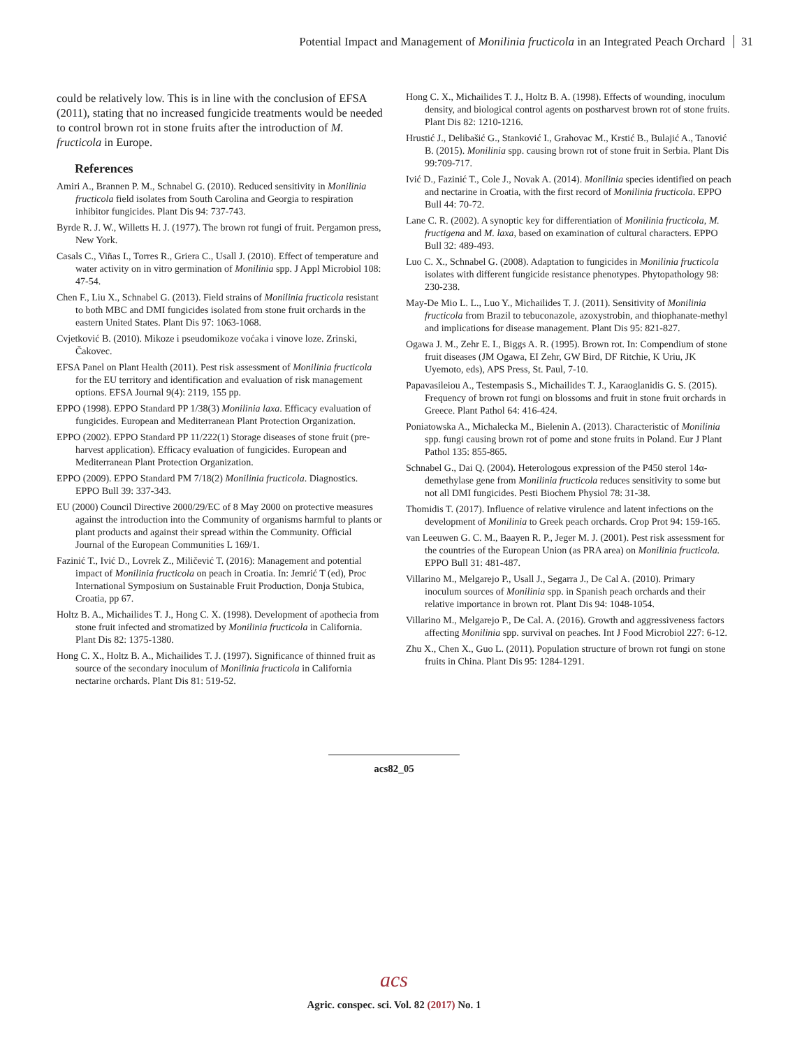Potential Impact and Management of Monilinia fructicola in an Integrated Peach Orchard 31
could be relatively low. This is in line with the conclusion of EFSA (2011), stating that no increased fungicide treatments would be needed to control brown rot in stone fruits after the introduction of M. fructicola in Europe.
References
Amiri A., Brannen P. M., Schnabel G. (2010). Reduced sensitivity in Monilinia fructicola field isolates from South Carolina and Georgia to respiration inhibitor fungicides. Plant Dis 94: 737-743.
Byrde R. J. W., Willetts H. J. (1977). The brown rot fungi of fruit. Pergamon press, New York.
Casals C., Viñas I., Torres R., Griera C., Usall J. (2010). Effect of temperature and water activity on in vitro germination of Monilinia spp. J Appl Microbiol 108: 47-54.
Chen F., Liu X., Schnabel G. (2013). Field strains of Monilinia fructicola resistant to both MBC and DMI fungicides isolated from stone fruit orchards in the eastern United States. Plant Dis 97: 1063-1068.
Cvjetković B. (2010). Mikoze i pseudomikoze voćaka i vinove loze. Zrinski, Čakovec.
EFSA Panel on Plant Health (2011). Pest risk assessment of Monilinia fructicola for the EU territory and identification and evaluation of risk management options. EFSA Journal 9(4): 2119, 155 pp.
EPPO (1998). EPPO Standard PP 1/38(3) Monilinia laxa. Efficacy evaluation of fungicides. European and Mediterranean Plant Protection Organization.
EPPO (2002). EPPO Standard PP 11/222(1) Storage diseases of stone fruit (pre-harvest application). Efficacy evaluation of fungicides. European and Mediterranean Plant Protection Organization.
EPPO (2009). EPPO Standard PM 7/18(2) Monilinia fructicola. Diagnostics. EPPO Bull 39: 337-343.
EU (2000) Council Directive 2000/29/EC of 8 May 2000 on protective measures against the introduction into the Community of organisms harmful to plants or plant products and against their spread within the Community. Official Journal of the European Communities L 169/1.
Fazinić T., Ivić D., Lovrek Z., Miličević T. (2016): Management and potential impact of Monilinia fructicola on peach in Croatia. In: Jemrić T (ed), Proc International Symposium on Sustainable Fruit Production, Donja Stubica, Croatia, pp 67.
Holtz B. A., Michailides T. J., Hong C. X. (1998). Development of apothecia from stone fruit infected and stromatized by Monilinia fructicola in California. Plant Dis 82: 1375-1380.
Hong C. X., Holtz B. A., Michailides T. J. (1997). Significance of thinned fruit as source of the secondary inoculum of Monilinia fructicola in California nectarine orchards. Plant Dis 81: 519-52.
Hong C. X., Michailides T. J., Holtz B. A. (1998). Effects of wounding, inoculum density, and biological control agents on postharvest brown rot of stone fruits. Plant Dis 82: 1210-1216.
Hrustić J., Delibašić G., Stanković I., Grahovac M., Krstić B., Bulajić A., Tanović B. (2015). Monilinia spp. causing brown rot of stone fruit in Serbia. Plant Dis 99:709-717.
Ivić D., Fazinić T., Cole J., Novak A. (2014). Monilinia species identified on peach and nectarine in Croatia, with the first record of Monilinia fructicola. EPPO Bull 44: 70-72.
Lane C. R. (2002). A synoptic key for differentiation of Monilinia fructicola, M. fructigena and M. laxa, based on examination of cultural characters. EPPO Bull 32: 489-493.
Luo C. X., Schnabel G. (2008). Adaptation to fungicides in Monilinia fructicola isolates with different fungicide resistance phenotypes. Phytopathology 98: 230-238.
May-De Mio L. L., Luo Y., Michailides T. J. (2011). Sensitivity of Monilinia fructicola from Brazil to tebuconazole, azoxystrobin, and thiophanate-methyl and implications for disease management. Plant Dis 95: 821-827.
Ogawa J. M., Zehr E. I., Biggs A. R. (1995). Brown rot. In: Compendium of stone fruit diseases (JM Ogawa, EI Zehr, GW Bird, DF Ritchie, K Uriu, JK Uyemoto, eds), APS Press, St. Paul, 7-10.
Papavasileiou A., Testempasis S., Michailides T. J., Karaoglanidis G. S. (2015). Frequency of brown rot fungi on blossoms and fruit in stone fruit orchards in Greece. Plant Pathol 64: 416-424.
Poniatowska A., Michalecka M., Bielenin A. (2013). Characteristic of Monilinia spp. fungi causing brown rot of pome and stone fruits in Poland. Eur J Plant Pathol 135: 855-865.
Schnabel G., Dai Q. (2004). Heterologous expression of the P450 sterol 14α-demethylase gene from Monilinia fructicola reduces sensitivity to some but not all DMI fungicides. Pesti Biochem Physiol 78: 31-38.
Thomidis T. (2017). Influence of relative virulence and latent infections on the development of Monilinia to Greek peach orchards. Crop Prot 94: 159-165.
van Leeuwen G. C. M., Baayen R. P., Jeger M. J. (2001). Pest risk assessment for the countries of the European Union (as PRA area) on Monilinia fructicola. EPPO Bull 31: 481-487.
Villarino M., Melgarejo P., Usall J., Segarra J., De Cal A. (2010). Primary inoculum sources of Monilinia spp. in Spanish peach orchards and their relative importance in brown rot. Plant Dis 94: 1048-1054.
Villarino M., Melgarejo P., De Cal. A. (2016). Growth and aggressiveness factors affecting Monilinia spp. survival on peaches. Int J Food Microbiol 227: 6-12.
Zhu X., Chen X., Guo L. (2011). Population structure of brown rot fungi on stone fruits in China. Plant Dis 95: 1284-1291.
acs82_05
acs
Agric. conspec. sci. Vol. 82 (2017) No. 1